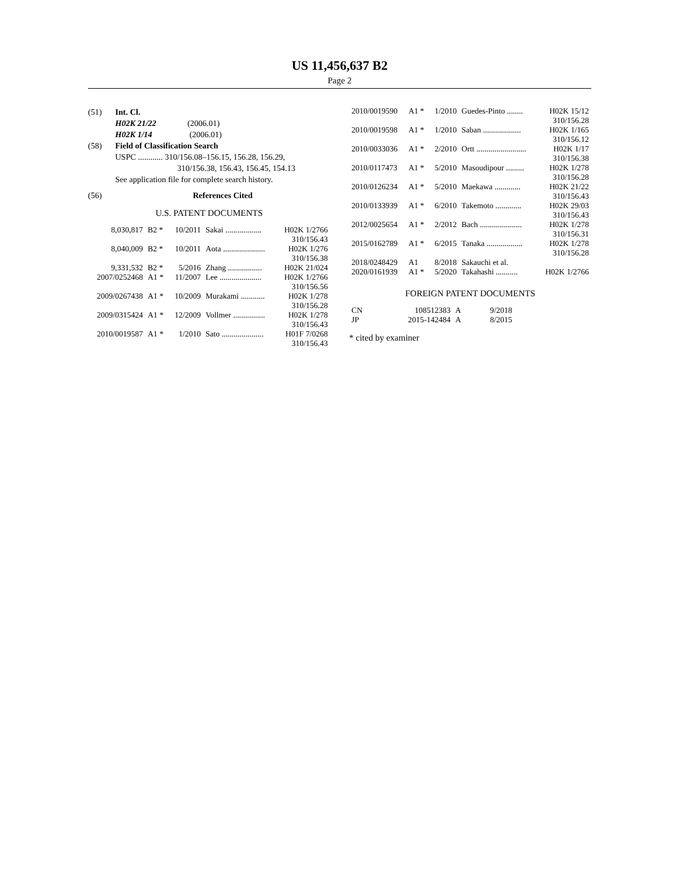US 11,456,637 B2
Page 2
(51) Int. Cl.
H02K 21/22 (2006.01)
H02K 1/14 (2006.01)
(58) Field of Classification Search
USPC ............ 310/156.08–156.15, 156.28, 156.29,
310/156.38, 156.43, 156.45, 154.13
See application file for complete search history.
(56) References Cited
U.S. PATENT DOCUMENTS
| 8,030,817 | B2 * | 10/2011 | Sakai .................. | H02K 1/2766 310/156.43 |
| 8,040,009 | B2 * | 10/2011 | Aota ..................... | H02K 1/276 310/156.38 |
| 9,331,532 | B2 * | 5/2016 | Zhang ................. | H02K 21/024 |
| 2007/0252468 | A1 * | 11/2007 | Lee ..................... | H02K 1/2766 310/156.56 |
| 2009/0267438 | A1 * | 10/2009 | Murakami ............ | H02K 1/278 310/156.28 |
| 2009/0315424 | A1 * | 12/2009 | Vollmer ................ | H02K 1/278 310/156.43 |
| 2010/0019587 | A1 * | 1/2010 | Sato ..................... | H01F 7/0268 310/156.43 |
| 2010/0019590 | A1 * | 1/2010 | Guedes-Pinto ........ | H02K 15/12 310/156.28 |
| 2010/0019598 | A1 * | 1/2010 | Saban ................... | H02K 1/165 310/156.12 |
| 2010/0033036 | A1 * | 2/2010 | Ortt ......................... | H02K 1/17 310/156.38 |
| 2010/0117473 | A1 * | 5/2010 | Masoudipour ......... | H02K 1/278 310/156.28 |
| 2010/0126234 | A1 * | 5/2010 | Maekawa ............. | H02K 21/22 310/156.43 |
| 2010/0133939 | A1 * | 6/2010 | Takemoto ............. | H02K 29/03 310/156.43 |
| 2012/0025654 | A1 * | 2/2012 | Bach ..................... | H02K 1/278 310/156.31 |
| 2015/0162789 | A1 * | 6/2015 | Tanaka .................. | H02K 1/278 310/156.28 |
| 2018/0248429 | A1 | 8/2018 | Sakauchi et al. | |
| 2020/0161939 | A1 * | 5/2020 | Takahashi ........... | H02K 1/2766 |
FOREIGN PATENT DOCUMENTS
| CN | 108512383 | A | 9/2018 |
| JP | 2015-142484 | A | 8/2015 |
* cited by examiner